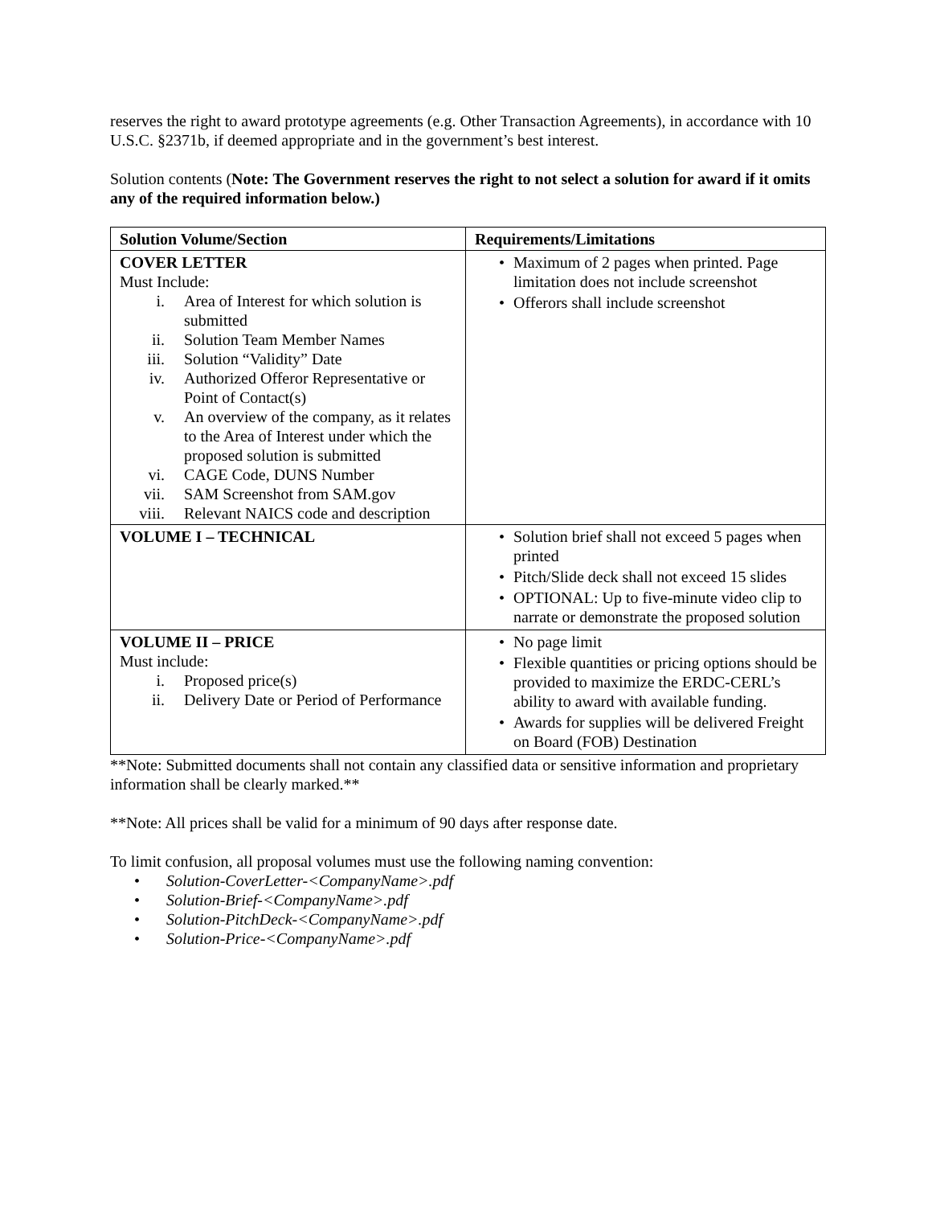reserves the right to award prototype agreements (e.g. Other Transaction Agreements), in accordance with 10 U.S.C. §2371b, if deemed appropriate and in the government’s best interest.
Solution contents (Note: The Government reserves the right to not select a solution for award if it omits any of the required information below.)
| Solution Volume/Section | Requirements/Limitations |
| --- | --- |
| COVER LETTER Must Include: i. Area of Interest for which solution is submitted ii. Solution Team Member Names iii. Solution “Validity” Date iv. Authorized Offeror Representative or Point of Contact(s) v. An overview of the company, as it relates to the Area of Interest under which the proposed solution is submitted vi. CAGE Code, DUNS Number vii. SAM Screenshot from SAM.gov viii. Relevant NAICS code and description | • Maximum of 2 pages when printed. Page limitation does not include screenshot • Offerors shall include screenshot |
| VOLUME I – TECHNICAL | • Solution brief shall not exceed 5 pages when printed • Pitch/Slide deck shall not exceed 15 slides • OPTIONAL: Up to five-minute video clip to narrate or demonstrate the proposed solution |
| VOLUME II – PRICE Must include: i. Proposed price(s) ii. Delivery Date or Period of Performance | • No page limit • Flexible quantities or pricing options should be provided to maximize the ERDC-CERL’s ability to award with available funding. • Awards for supplies will be delivered Freight on Board (FOB) Destination |
**Note: Submitted documents shall not contain any classified data or sensitive information and proprietary information shall be clearly marked.**
**Note: All prices shall be valid for a minimum of 90 days after response date.
To limit confusion, all proposal volumes must use the following naming convention:
• Solution-CoverLetter-<CompanyName>.pdf
• Solution-Brief-<CompanyName>.pdf
• Solution-PitchDeck-<CompanyName>.pdf
• Solution-Price-<CompanyName>.pdf